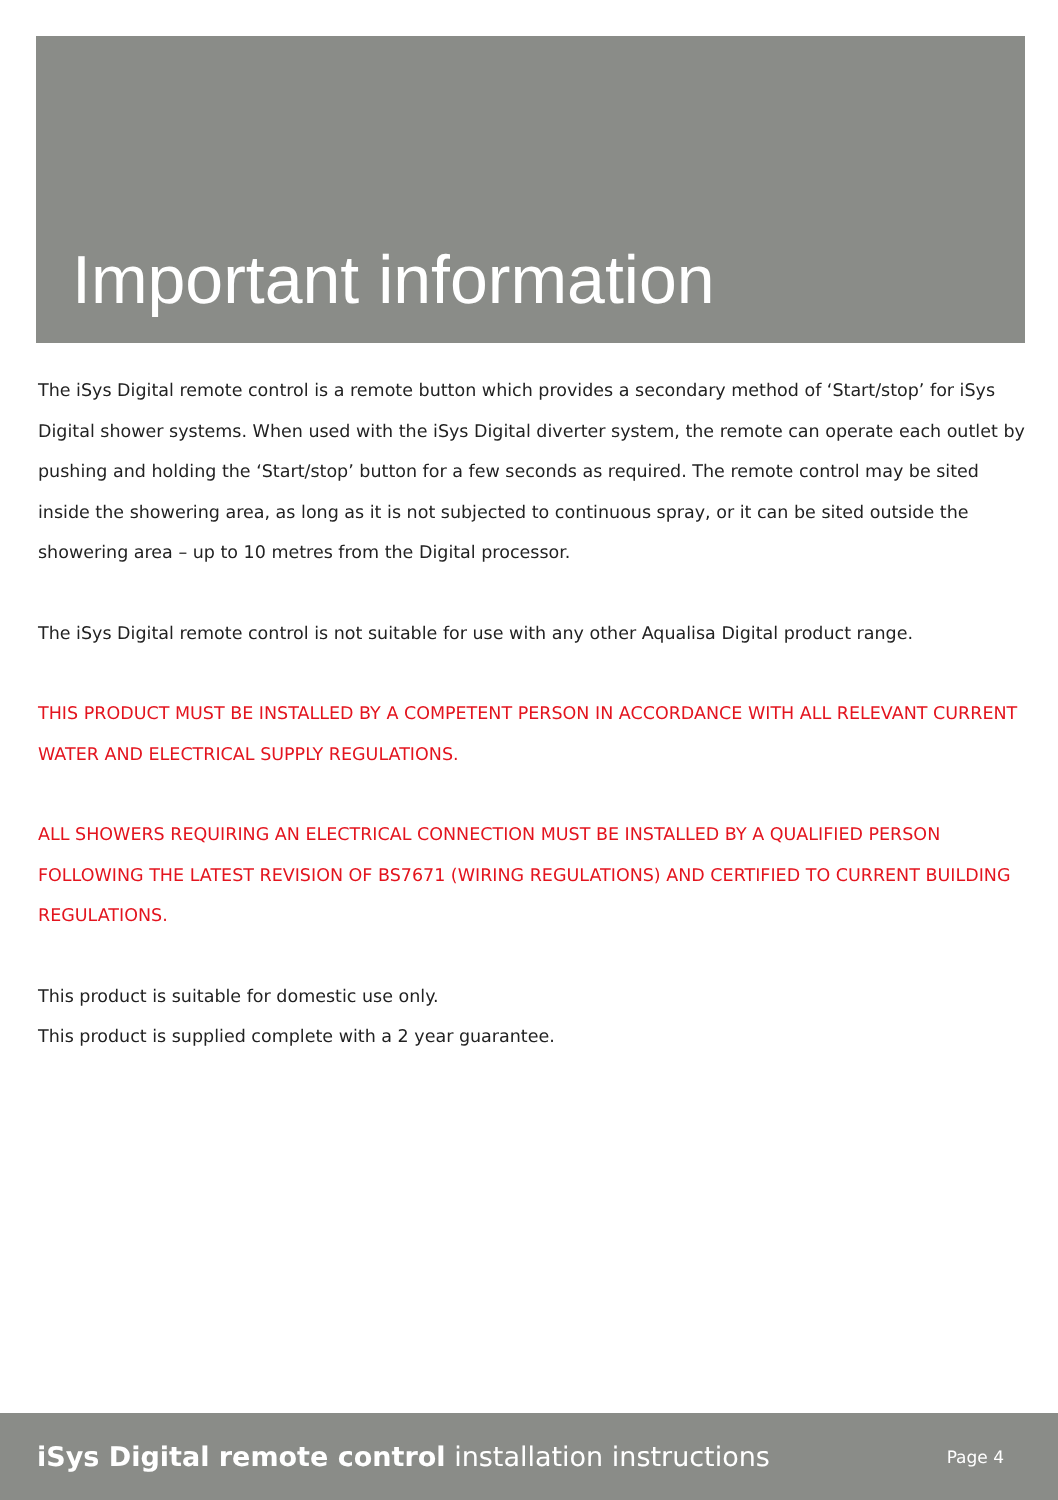Important information
The iSys Digital remote control is a remote button which provides a secondary method of ‘Start/stop’ for iSys Digital shower systems. When used with the iSys Digital diverter system, the remote can operate each outlet by pushing and holding the ‘Start/stop’ button for a few seconds as required. The remote control may be sited inside the showering area, as long as it is not subjected to continuous spray, or it can be sited outside the showering area – up to 10 metres from the Digital processor.
The iSys Digital remote control is not suitable for use with any other Aqualisa Digital product range.
THIS PRODUCT MUST BE INSTALLED BY A COMPETENT PERSON IN ACCORDANCE WITH ALL RELEVANT CURRENT WATER AND ELECTRICAL SUPPLY REGULATIONS.
ALL SHOWERS REQUIRING AN ELECTRICAL CONNECTION MUST BE INSTALLED BY A QUALIFIED PERSON FOLLOWING THE LATEST REVISION OF BS7671 (WIRING REGULATIONS) AND CERTIFIED TO CURRENT BUILDING REGULATIONS.
This product is suitable for domestic use only.
This product is supplied complete with a 2 year guarantee.
iSys Digital remote control installation instructions Page 4